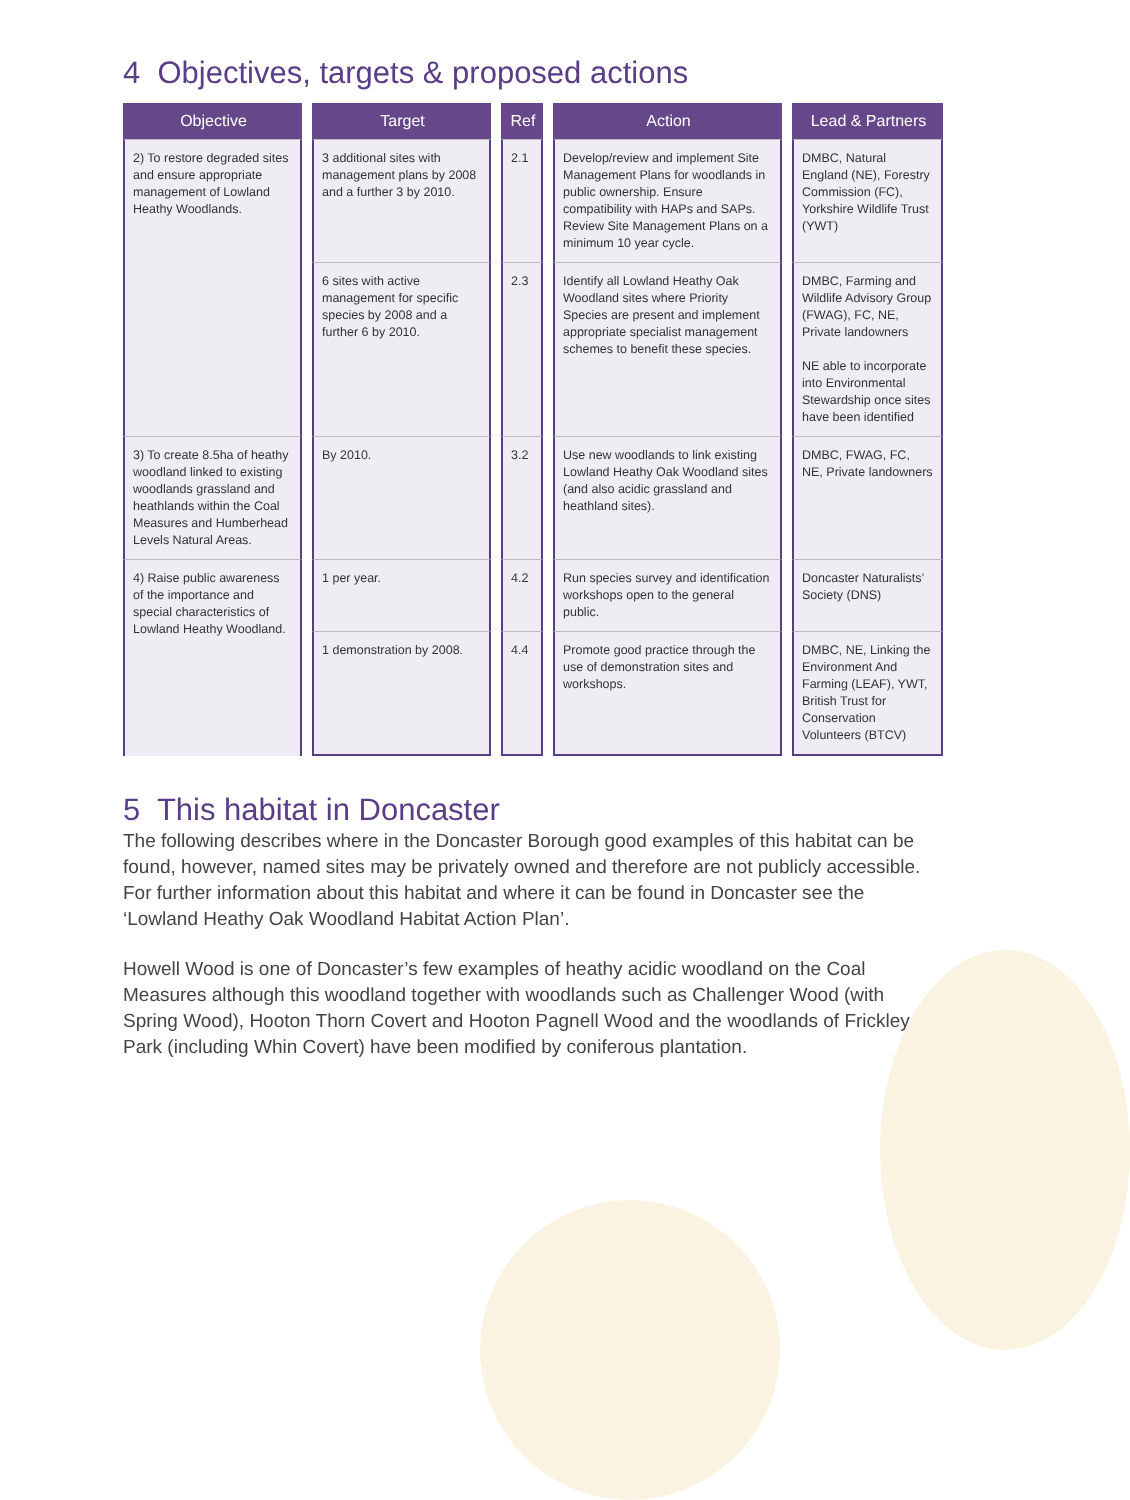4 Objectives, targets & proposed actions
| Objective | Target | Ref | Action | Lead & Partners |
| --- | --- | --- | --- | --- |
| 2) To restore degraded sites and ensure appropriate management of Lowland Heathy Woodlands. | 3 additional sites with management plans by 2008 and a further 3 by 2010. | 2.1 | Develop/review and implement Site Management Plans for woodlands in public ownership. Ensure compatibility with HAPs and SAPs. Review Site Management Plans on a minimum 10 year cycle. | DMBC, Natural England (NE), Forestry Commission (FC), Yorkshire Wildlife Trust (YWT) |
| | 6 sites with active management for specific species by 2008 and a further 6 by 2010. | 2.3 | Identify all Lowland Heathy Oak Woodland sites where Priority Species are present and implement appropriate specialist management schemes to benefit these species. | DMBC, Farming and Wildlife Advisory Group (FWAG), FC, NE, Private landowners NE able to incorporate into Environmental Stewardship once sites have been identified |
| 3) To create 8.5ha of heathy woodland linked to existing woodlands grassland and heathlands within the Coal Measures and Humberhead Levels Natural Areas. | By 2010. | 3.2 | Use new woodlands to link existing Lowland Heathy Oak Woodland sites (and also acidic grassland and heathland sites). | DMBC, FWAG, FC, NE, Private landowners |
| 4) Raise public awareness of the importance and special characteristics of Lowland Heathy Woodland. | 1 per year. | 4.2 | Run species survey and identification workshops open to the general public. | Doncaster Naturalists’ Society (DNS) |
| | 1 demonstration by 2008. | 4.4 | Promote good practice through the use of demonstration sites and workshops. | DMBC, NE, Linking the Environment And Farming (LEAF), YWT, British Trust for Conservation Volunteers (BTCV) |
5 This habitat in Doncaster
The following describes where in the Doncaster Borough good examples of this habitat can be found, however, named sites may be privately owned and therefore are not publicly accessible. For further information about this habitat and where it can be found in Doncaster see the ‘Lowland Heathy Oak Woodland Habitat Action Plan’.
Howell Wood is one of Doncaster’s few examples of heathy acidic woodland on the Coal Measures although this woodland together with woodlands such as Challenger Wood (with Spring Wood), Hooton Thorn Covert and Hooton Pagnell Wood and the woodlands of Frickley Park (including Whin Covert) have been modified by coniferous plantation.